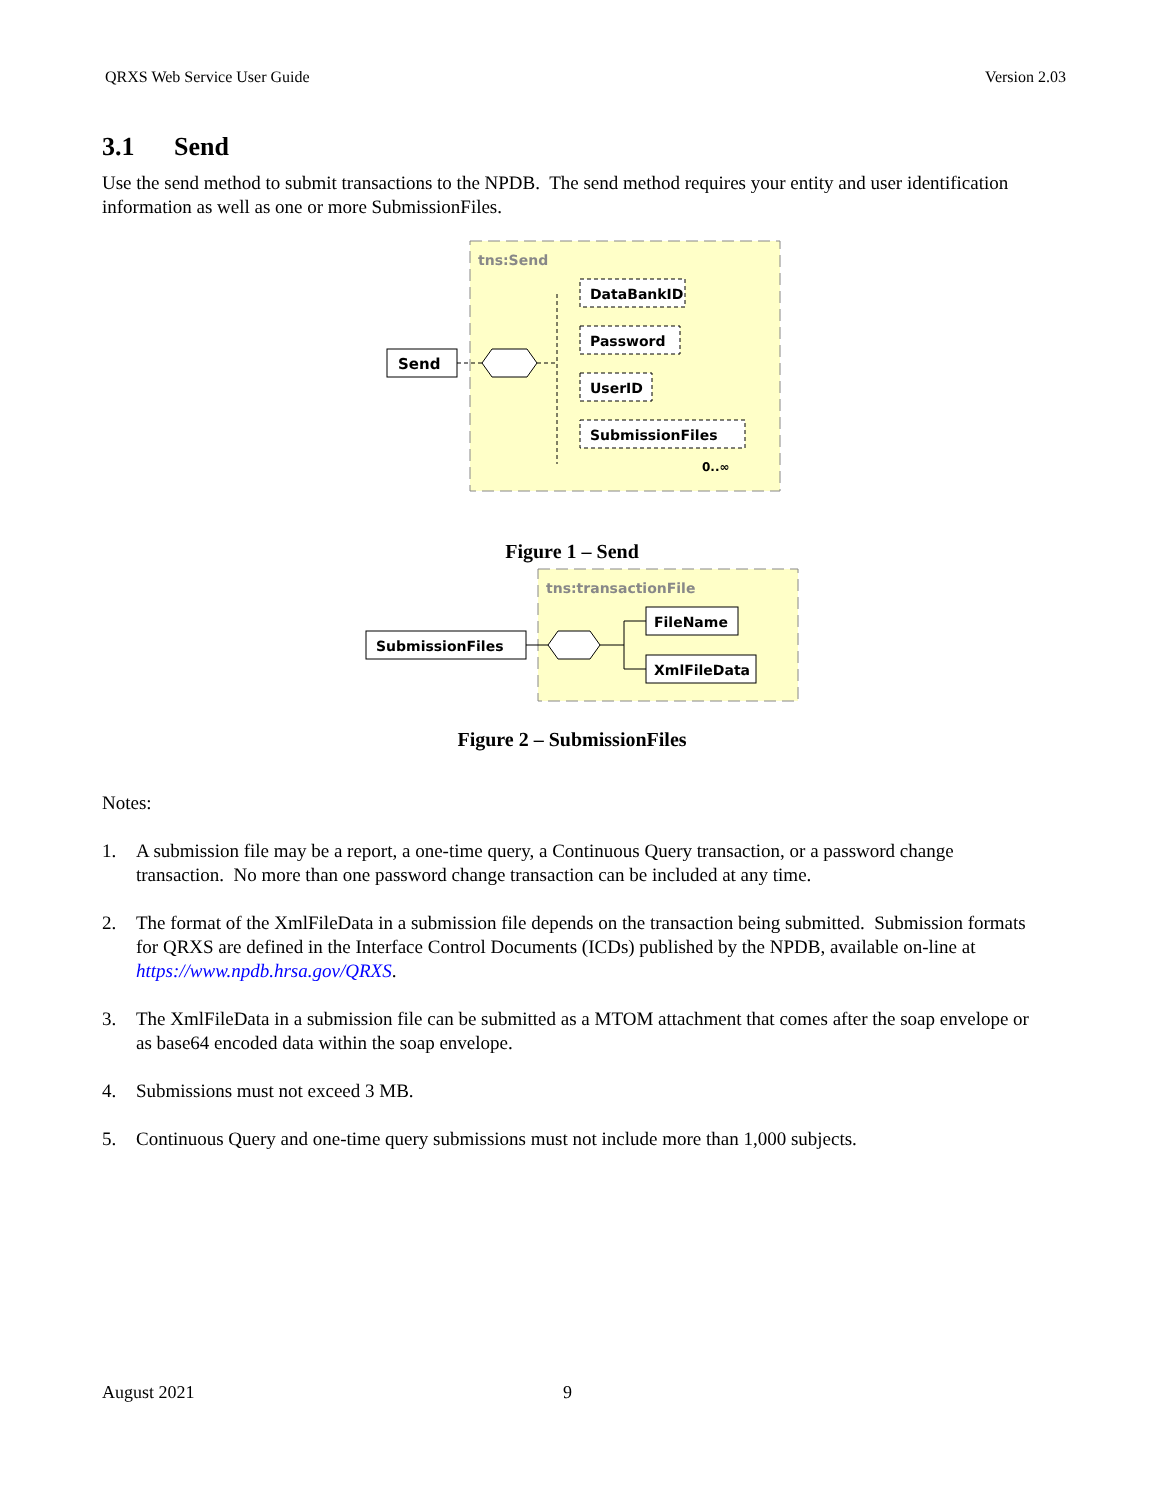QRXS Web Service User Guide Version 2.03
3.1 Send
Use the send method to submit transactions to the NPDB. The send method requires your entity and user identification information as well as one or more SubmissionFiles.
tns:Send
Send
DataBankID
Password
UserID
SubmissionFiles
0..∞
Figure 1 – Send
tns:transactionFile
SubmissionFiles
FileName
XmlFileData
Figure 2 – SubmissionFiles
Notes:
1. A submission file may be a report, a one-time query, a Continuous Query transaction, or a password change transaction. No more than one password change transaction can be included at any time.
2. The format of the XmlFileData in a submission file depends on the transaction being submitted. Submission formats for QRXS are defined in the Interface Control Documents (ICDs) published by the NPDB, available on-line at https://www.npdb.hrsa.gov/QRXS.
3. The XmlFileData in a submission file can be submitted as a MTOM attachment that comes after the soap envelope or as base64 encoded data within the soap envelope.
4. Submissions must not exceed 3 MB.
5. Continuous Query and one-time query submissions must not include more than 1,000 subjects.
August 2021 9